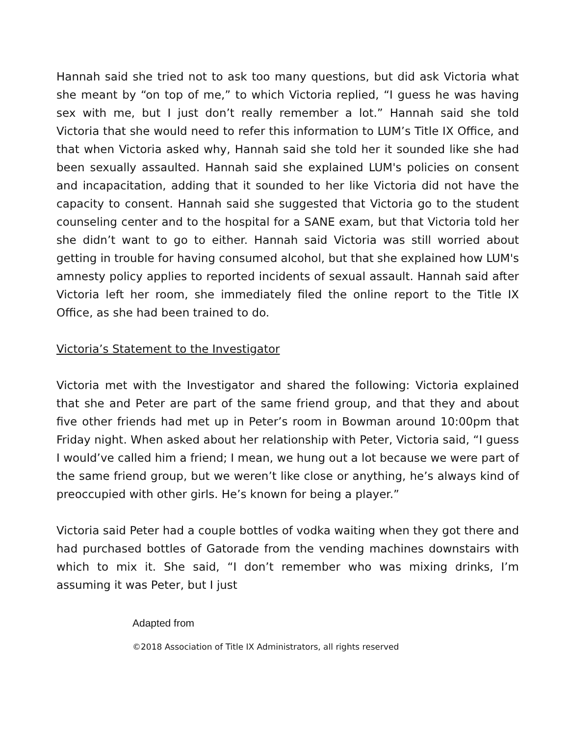Hannah said she tried not to ask too many questions, but did ask Victoria what she meant by “on top of me,” to which Victoria replied, “I guess he was having sex with me, but I just don’t really remember a lot.” Hannah said she told Victoria that she would need to refer this information to LUM’s Title IX Office, and that when Victoria asked why, Hannah said she told her it sounded like she had been sexually assaulted. Hannah said she explained LUM's policies on consent and incapacitation, adding that it sounded to her like Victoria did not have the capacity to consent. Hannah said she suggested that Victoria go to the student counseling center and to the hospital for a SANE exam, but that Victoria told her she didn’t want to go to either. Hannah said Victoria was still worried about getting in trouble for having consumed alcohol, but that she explained how LUM's amnesty policy applies to reported incidents of sexual assault. Hannah said after Victoria left her room, she immediately filed the online report to the Title IX Office, as she had been trained to do.
Victoria’s Statement to the Investigator
Victoria met with the Investigator and shared the following: Victoria explained that she and Peter are part of the same friend group, and that they and about five other friends had met up in Peter’s room in Bowman around 10:00pm that Friday night. When asked about her relationship with Peter, Victoria said, “I guess I would’ve called him a friend; I mean, we hung out a lot because we were part of the same friend group, but we weren’t like close or anything, he’s always kind of preoccupied with other girls. He’s known for being a player.”
Victoria said Peter had a couple bottles of vodka waiting when they got there and had purchased bottles of Gatorade from the vending machines downstairs with which to mix it. She said, “I don’t remember who was mixing drinks, I’m assuming it was Peter, but I just
Adapted from
©2018 Association of Title IX Administrators, all rights reserved